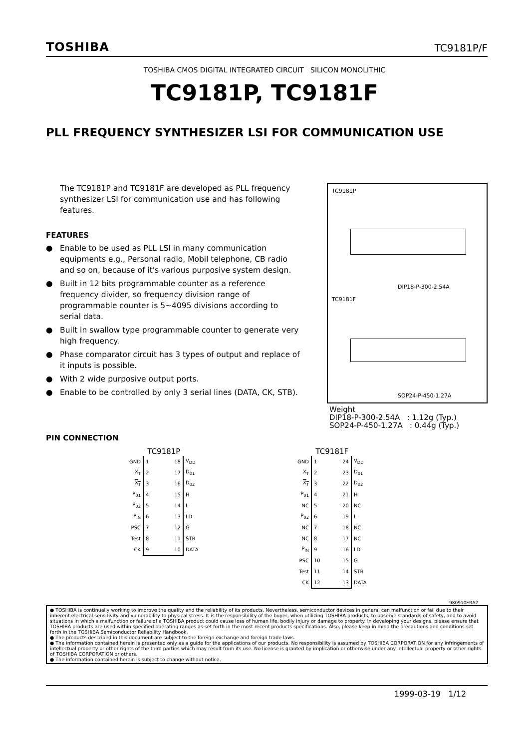TOSHIBA TC9181P/F
TOSHIBA CMOS DIGITAL INTEGRATED CIRCUIT SILICON MONOLITHIC
TC9181P, TC9181F
PLL FREQUENCY SYNTHESIZER LSI FOR COMMUNICATION USE
The TC9181P and TC9181F are developed as PLL frequency synthesizer LSI for communication use and has following features.
FEATURES
● Enable to be used as PLL LSI in many communication equipments e.g., Personal radio, Mobil telephone, CB radio and so on, because of it's various purposive system design.
● Built in 12 bits programmable counter as a reference frequency divider, so frequency division range of programmable counter is 5~4095 divisions according to serial data.
● Built in swallow type programmable counter to generate very high frequency.
● Phase comparator circuit has 3 types of output and replace of it inputs is possible.
● With 2 wide purposive output ports.
● Enable to be controlled by only 3 serial lines (DATA, CK, STB).
TC9181P
DIP18-P-300-2.54A
TC9181F
SOP24-P-450-1.27A
Weight
DIP18-P-300-2.54A : 1.12g (Typ.)
SOP24-P-450-1.27A : 0.44g (Typ.)
PIN CONNECTION
TC9181P
| GND | 1 18 | V<sub>DD</sub> |
| X<sub>T</sub> | 2 17 | D<sub>01</sub> |
| X<sub>T</sub> | 3 16 | D<sub>02</sub> |
| P<sub>01</sub> | 4 15 | H |
| P<sub>02</sub> | 5 14 | L |
| P<sub>IN</sub> | 6 13 | LD |
| PSC | 7 12 | G |
| Test | 8 11 | STB |
| CK | 9 10 | DATA |
TC9181F
| GND | 1 24 | V<sub>DD</sub> |
| X<sub>T</sub> | 2 23 | D<sub>01</sub> |
| X<sub>T</sub> | 3 22 | D<sub>02</sub> |
| P<sub>01</sub> | 4 21 | H |
| NC | 5 20 | NC |
| P<sub>02</sub> | 6 19 | L |
| NC | 7 18 | NC |
| NC | 8 17 | NC |
| P<sub>IN</sub> | 9 16 | LD |
| PSC | 10 15 | G |
| Test | 11 14 | STB |
| CK | 12 13 | DATA |
980910EBA2
● TOSHIBA is continually working to improve the quality and the reliability of its products. Nevertheless, semiconductor devices in general can malfunction or fail due to their inherent electrical sensitivity and vulnerability to physical stress. It is the responsibility of the buyer, when utilizing TOSHIBA products, to observe standards of safety, and to avoid situations in which a malfunction or failure of a TOSHIBA product could cause loss of human life, bodily injury or damage to property. In developing your designs, please ensure that TOSHIBA products are used within specified operating ranges as set forth in the most recent products specifications. Also, please keep in mind the precautions and conditions set forth in the TOSHIBA Semiconductor Reliability Handbook.
● The products described in this document are subject to the foreign exchange and foreign trade laws.
● The information contained herein is presented only as a guide for the applications of our products. No responsibility is assumed by TOSHIBA CORPORATION for any infringements of intellectual property or other rights of the third parties which may result from its use. No license is granted by implication or otherwise under any intellectual property or other rights of TOSHIBA CORPORATION or others.
● The information contained herein is subject to change without notice.
1999-03-19 1/12